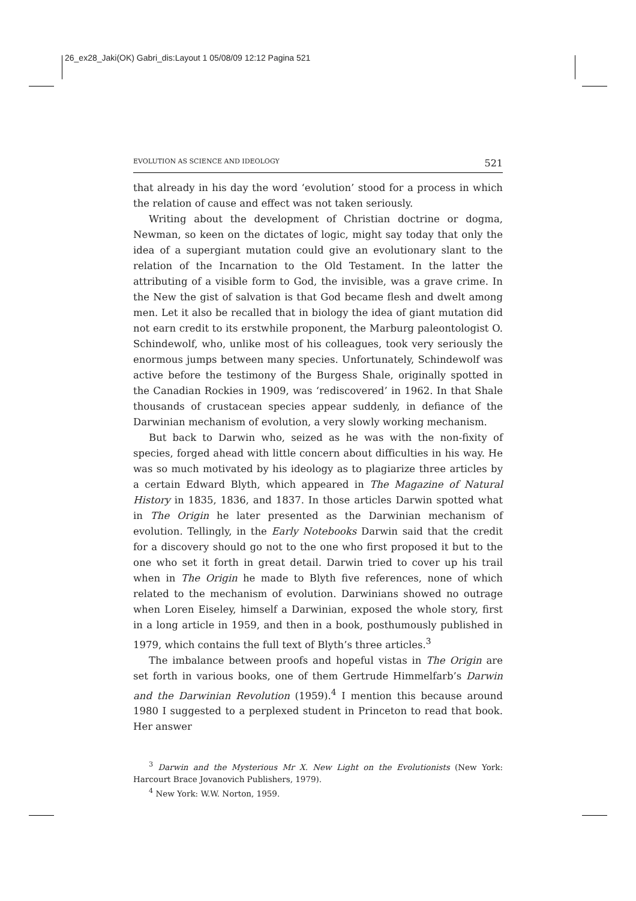26_ex28_Jaki(OK) Gabri_dis:Layout 1 05/08/09 12:12 Pagina 521
EVOLUTION AS SCIENCE AND IDEOLOGY 521
that already in his day the word ‘evolution’ stood for a process in which the relation of cause and effect was not taken seriously.
Writing about the development of Christian doctrine or dogma, Newman, so keen on the dictates of logic, might say today that only the idea of a supergiant mutation could give an evolutionary slant to the relation of the Incarnation to the Old Testament. In the latter the attributing of a visible form to God, the invisible, was a grave crime. In the New the gist of salvation is that God became flesh and dwelt among men. Let it also be recalled that in biology the idea of giant mutation did not earn credit to its erstwhile proponent, the Marburg paleontologist O. Schindewolf, who, unlike most of his colleagues, took very seriously the enormous jumps between many species. Unfortunately, Schindewolf was active before the testimony of the Burgess Shale, originally spotted in the Canadian Rockies in 1909, was ‘rediscovered’ in 1962. In that Shale thousands of crustacean species appear suddenly, in defiance of the Darwinian mechanism of evolution, a very slowly working mechanism.
But back to Darwin who, seized as he was with the non-fixity of species, forged ahead with little concern about difficulties in his way. He was so much motivated by his ideology as to plagiarize three articles by a certain Edward Blyth, which appeared in The Magazine of Natural History in 1835, 1836, and 1837. In those articles Darwin spotted what in The Origin he later presented as the Darwinian mechanism of evolution. Tellingly, in the Early Notebooks Darwin said that the credit for a discovery should go not to the one who first proposed it but to the one who set it forth in great detail. Darwin tried to cover up his trail when in The Origin he made to Blyth five references, none of which related to the mechanism of evolution. Darwinians showed no outrage when Loren Eiseley, himself a Darwinian, exposed the whole story, first in a long article in 1959, and then in a book, posthumously published in 1979, which contains the full text of Blyth’s three articles.<sup>3</sup>
The imbalance between proofs and hopeful vistas in The Origin are set forth in various books, one of them Gertrude Himmelfarb’s Darwin and the Darwinian Revolution (1959).<sup>4</sup> I mention this because around 1980 I suggested to a perplexed student in Princeton to read that book. Her answer
<sup>3</sup> Darwin and the Mysterious Mr X. New Light on the Evolutionists (New York: Harcourt Brace Jovanovich Publishers, 1979).
<sup>4</sup> New York: W.W. Norton, 1959.